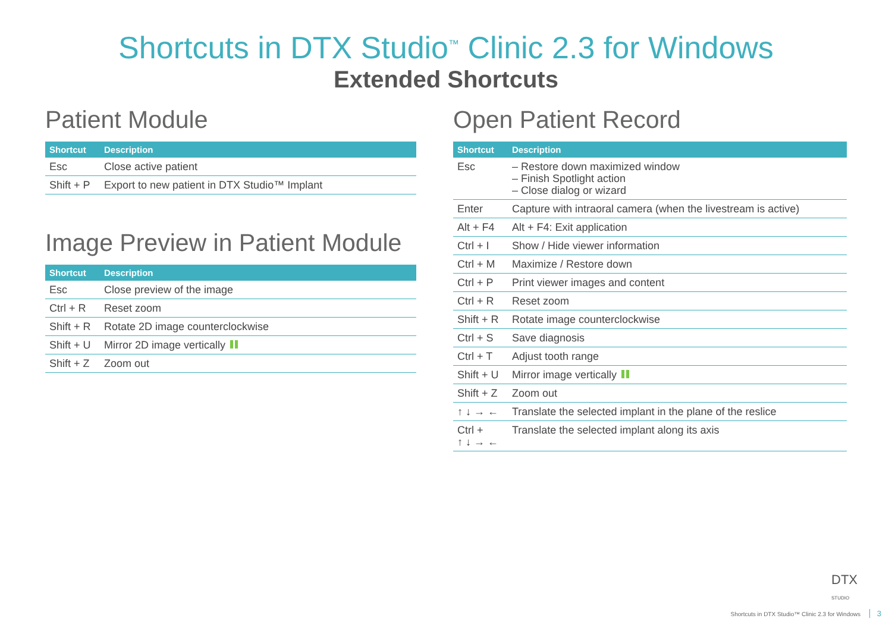Shortcuts in DTX Studio<sup>™</sup> Clinic 2.3 for Windows
Extended Shortcuts
Patient Module
| Shortcut | Description |
| --- | --- |
| Esc | Close active patient |
| Shift + P | Export to new patient in DTX Studio™ Implant |
Image Preview in Patient Module
| Shortcut | Description |
| --- | --- |
| Esc | Close preview of the image |
| Ctrl + R | Reset zoom |
| Shift + R | Rotate 2D image counterclockwise |
| Shift + U | Mirror 2D image vertically |
| Shift + Z | Zoom out |
Open Patient Record
| Shortcut | Description |
| --- | --- |
| Esc | – Restore down maximized window – Finish Spotlight action – Close dialog or wizard |
| Enter | Capture with intraoral camera (when the livestream is active) |
| Alt + F4 | Alt + F4: Exit application |
| Ctrl + I | Show / Hide viewer information |
| Ctrl + M | Maximize / Restore down |
| Ctrl + P | Print viewer images and content |
| Ctrl + R | Reset zoom |
| Shift + R | Rotate image counterclockwise |
| Ctrl + S | Save diagnosis |
| Ctrl + T | Adjust tooth range |
| Shift + U | Mirror image vertically |
| Shift + Z | Zoom out |
| ↑ ↓ → ← | Translate the selected implant in the plane of the reslice |
| Ctrl + ↑ ↓ → ← | Translate the selected implant along its axis |
DTX
STUDIO
Shortcuts in DTX Studio™ Clinic 2.3 for Windows 3